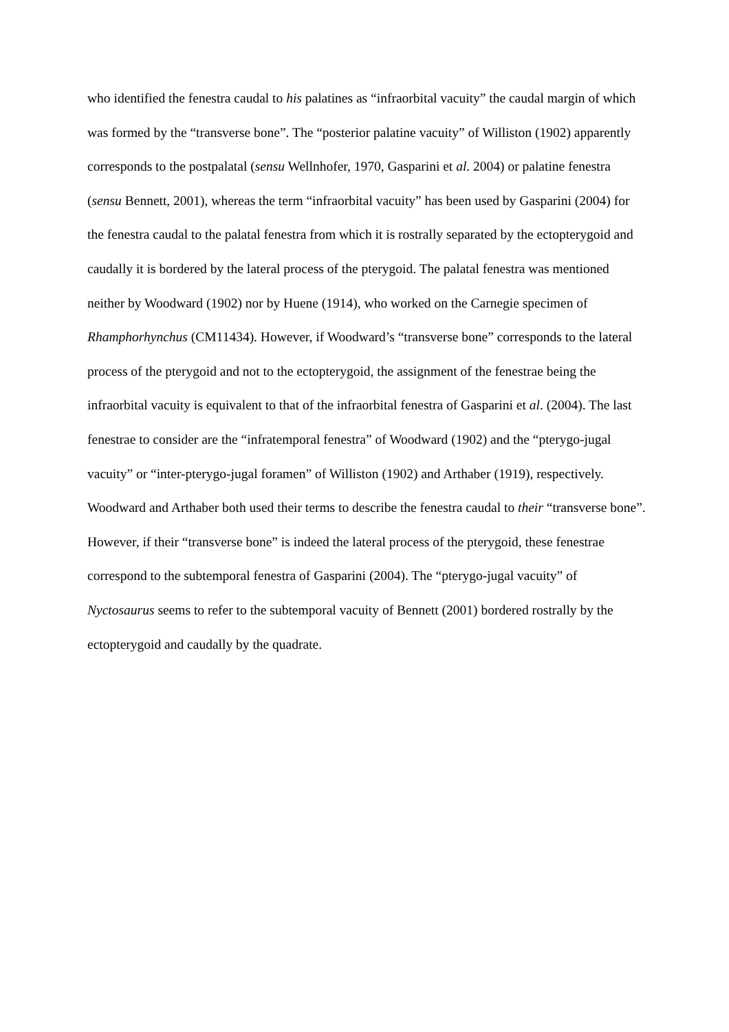who identified the fenestra caudal to his palatines as “infraorbital vacuity” the caudal margin of which was formed by the “transverse bone”. The “posterior palatine vacuity” of Williston (1902) apparently corresponds to the postpalatal (sensu Wellnhofer, 1970, Gasparini et al. 2004) or palatine fenestra (sensu Bennett, 2001), whereas the term “infraorbital vacuity” has been used by Gasparini (2004) for the fenestra caudal to the palatal fenestra from which it is rostrally separated by the ectopterygoid and caudally it is bordered by the lateral process of the pterygoid. The palatal fenestra was mentioned neither by Woodward (1902) nor by Huene (1914), who worked on the Carnegie specimen of Rhamphorhynchus (CM11434). However, if Woodward’s “transverse bone” corresponds to the lateral process of the pterygoid and not to the ectopterygoid, the assignment of the fenestrae being the infraorbital vacuity is equivalent to that of the infraorbital fenestra of Gasparini et al. (2004). The last fenestrae to consider are the “infratemporal fenestra” of Woodward (1902) and the “pterygo-jugal vacuity” or “inter-pterygo-jugal foramen” of Williston (1902) and Arthaber (1919), respectively. Woodward and Arthaber both used their terms to describe the fenestra caudal to their “transverse bone”. However, if their “transverse bone” is indeed the lateral process of the pterygoid, these fenestrae correspond to the subtemporal fenestra of Gasparini (2004). The “pterygo-jugal vacuity” of Nyctosaurus seems to refer to the subtemporal vacuity of Bennett (2001) bordered rostrally by the ectopterygoid and caudally by the quadrate.